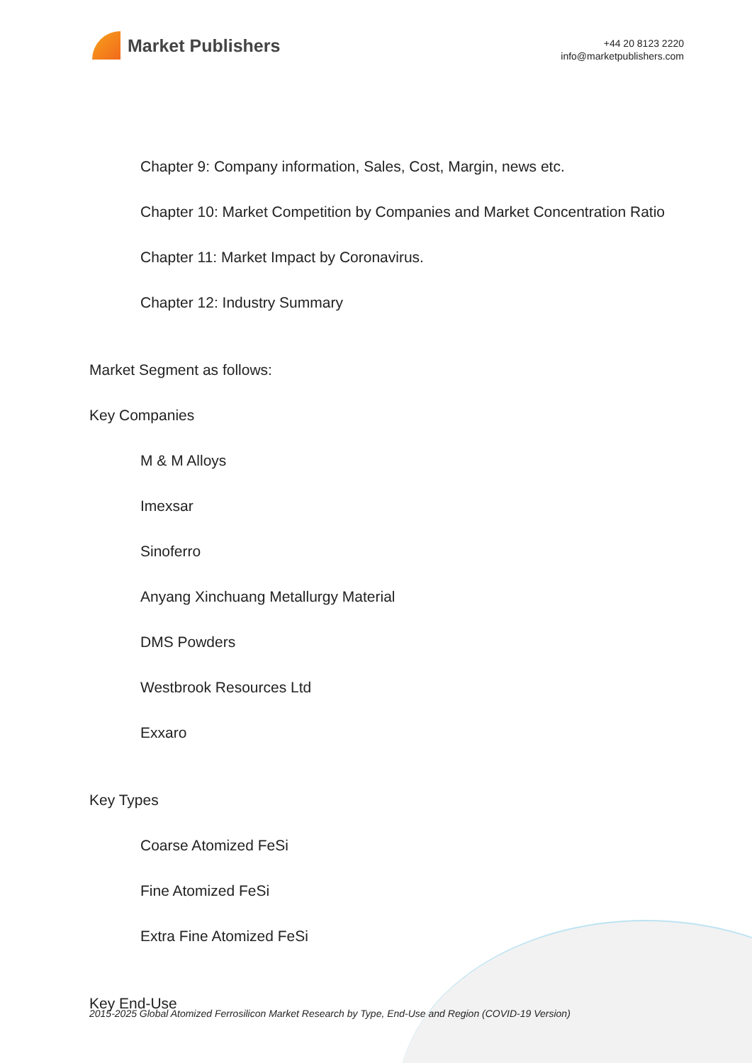Market Publishers
+44 20 8123 2220
info@marketpublishers.com
Chapter 9: Company information, Sales, Cost, Margin, news etc.
Chapter 10: Market Competition by Companies and Market Concentration Ratio
Chapter 11: Market Impact by Coronavirus.
Chapter 12: Industry Summary
Market Segment as follows:
Key Companies
M & M Alloys
Imexsar
Sinoferro
Anyang Xinchuang Metallurgy Material
DMS Powders
Westbrook Resources Ltd
Exxaro
Key Types
Coarse Atomized FeSi
Fine Atomized FeSi
Extra Fine Atomized FeSi
Key End-Use
2015-2025 Global Atomized Ferrosilicon Market Research by Type, End-Use and Region (COVID-19 Version)